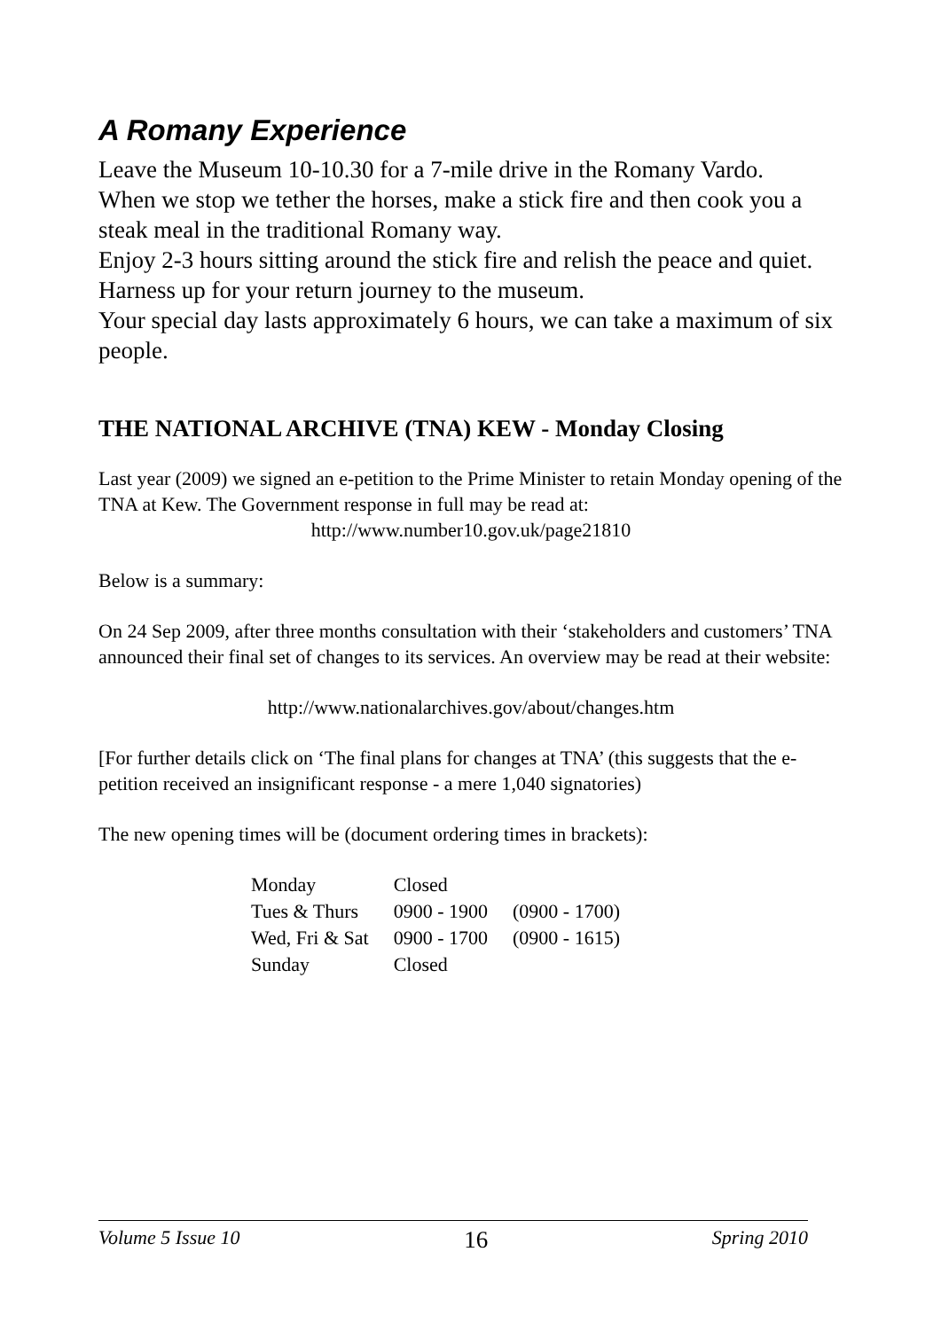A Romany Experience
Leave the Museum 10-10.30 for a 7-mile drive in the Romany Vardo.
When we stop we tether the horses, make a stick fire and then cook you a steak meal in the traditional Romany way.
Enjoy 2-3 hours sitting around the stick fire and relish the peace and quiet.
Harness up for your return journey to the museum.
Your special day lasts approximately 6 hours, we can take a maximum of six people.
THE NATIONAL ARCHIVE (TNA) KEW - Monday Closing
Last year (2009) we signed an e-petition to the Prime Minister to retain Monday opening of the TNA at Kew. The Government response in full may be read at:
http://www.number10.gov.uk/page21810
Below is a summary:
On 24 Sep 2009, after three months consultation with their ‘stakeholders and customers’ TNA announced their final set of changes to its services. An overview may be read at their website:
http://www.nationalarchives.gov/about/changes.htm
[For further details click on ‘The final plans for changes at TNA’ (this suggests that the e-petition received an insignificant response - a mere 1,040 signatories)
The new opening times will be (document ordering times in brackets):
| Monday | Closed | |
| Tues & Thurs | 0900 - 1900 | (0900 - 1700) |
| Wed, Fri & Sat | 0900 - 1700 | (0900 - 1615) |
| Sunday | Closed | |
Volume 5 Issue 10 16 Spring 2010